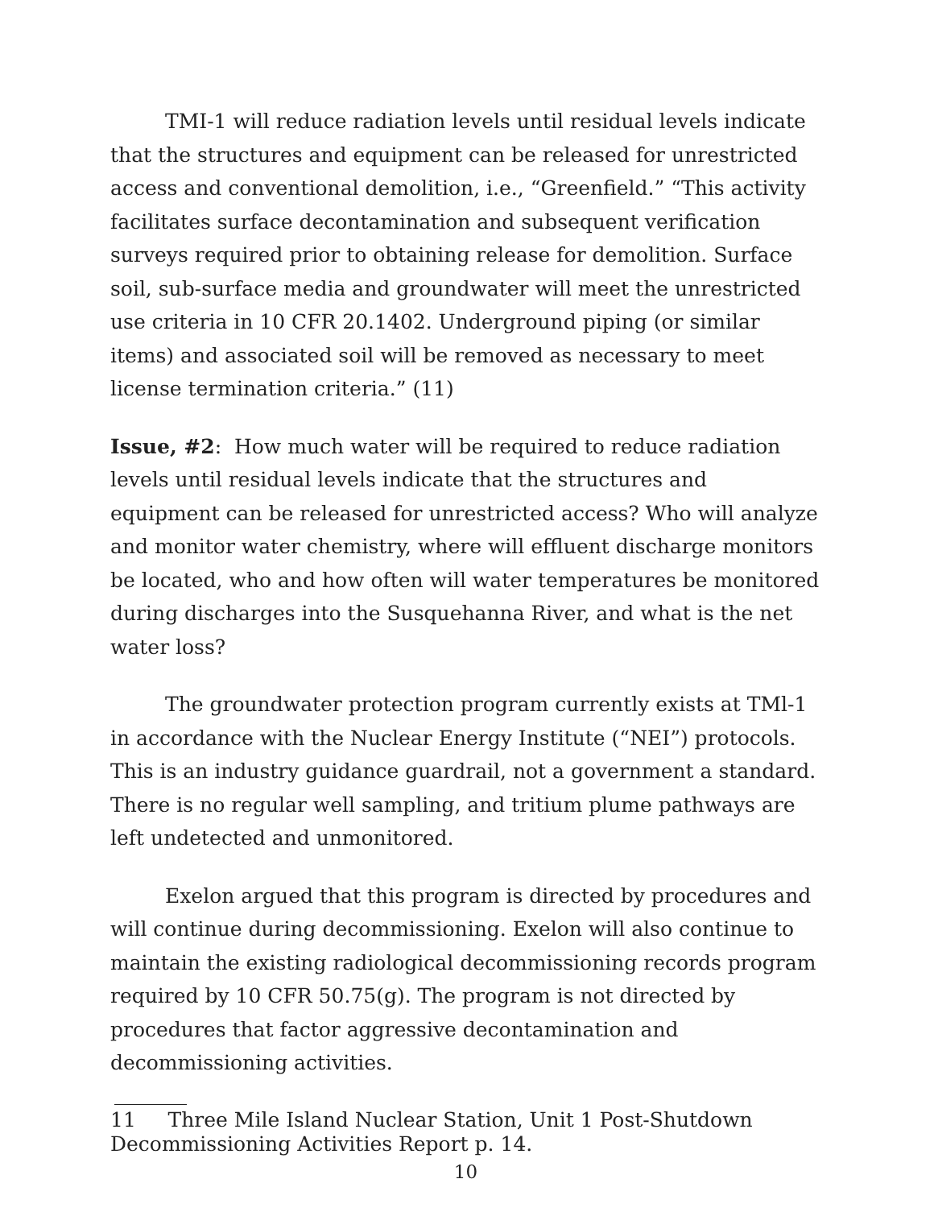TMI-1 will reduce radiation levels until residual levels indicate that the structures and equipment can be released for unrestricted access and conventional demolition, i.e., “Greenfield.” “This activity facilitates surface decontamination and subsequent verification surveys required prior to obtaining release for demolition. Surface soil, sub-surface media and groundwater will meet the unrestricted use criteria in 10 CFR 20.1402. Underground piping (or similar items) and associated soil will be removed as necessary to meet license termination criteria.” (11)
Issue, #2: How much water will be required to reduce radiation levels until residual levels indicate that the structures and equipment can be released for unrestricted access? Who will analyze and monitor water chemistry, where will effluent discharge monitors be located, who and how often will water temperatures be monitored during discharges into the Susquehanna River, and what is the net water loss?
The groundwater protection program currently exists at TMl-1 in accordance with the Nuclear Energy Institute (“NEI”) protocols. This is an industry guidance guardrail, not a government a standard. There is no regular well sampling, and tritium plume pathways are left undetected and unmonitored.
Exelon argued that this program is directed by procedures and will continue during decommissioning. Exelon will also continue to maintain the existing radiological decommissioning records program required by 10 CFR 50.75(g). The program is not directed by procedures that factor aggressive decontamination and decommissioning activities.
11 Three Mile Island Nuclear Station, Unit 1 Post-Shutdown Decommissioning Activities Report p. 14.
10